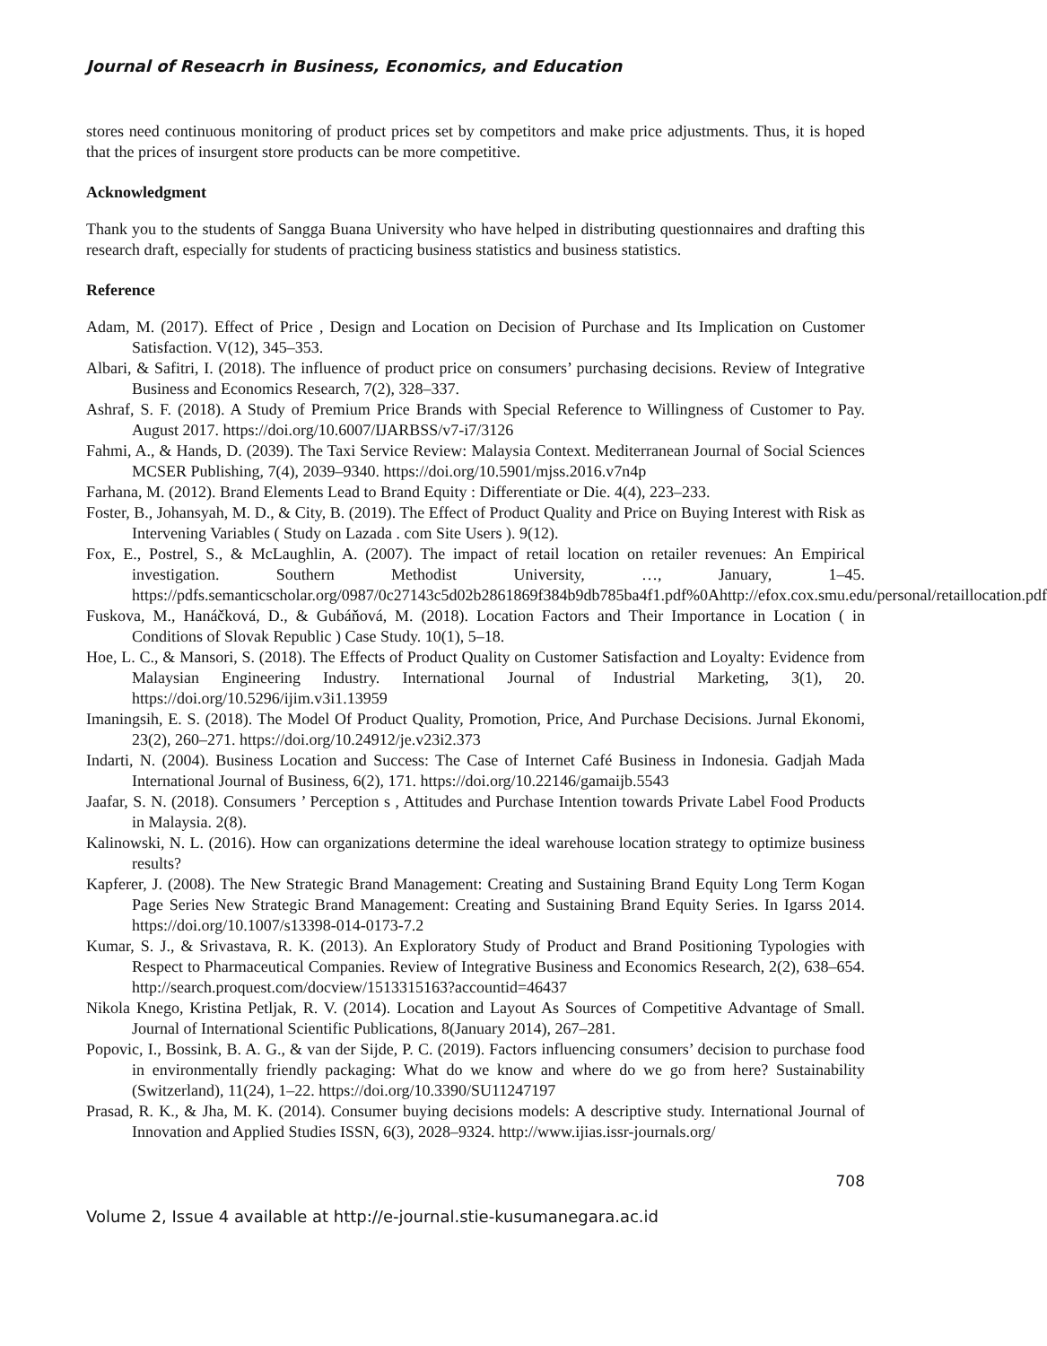Journal of Reseacrh in Business, Economics, and Education
stores need continuous monitoring of product prices set by competitors and make price adjustments. Thus, it is hoped that the prices of insurgent store products can be more competitive.
Acknowledgment
Thank you to the students of Sangga Buana University who have helped in distributing questionnaires and drafting this research draft, especially for students of practicing business statistics and business statistics.
Reference
Adam, M. (2017). Effect of Price , Design and Location on Decision of Purchase and Its Implication on Customer Satisfaction. V(12), 345–353.
Albari, & Safitri, I. (2018). The influence of product price on consumers’ purchasing decisions. Review of Integrative Business and Economics Research, 7(2), 328–337.
Ashraf, S. F. (2018). A Study of Premium Price Brands with Special Reference to Willingness of Customer to Pay. August 2017. https://doi.org/10.6007/IJARBSS/v7-i7/3126
Fahmi, A., & Hands, D. (2039). The Taxi Service Review: Malaysia Context. Mediterranean Journal of Social Sciences MCSER Publishing, 7(4), 2039–9340. https://doi.org/10.5901/mjss.2016.v7n4p
Farhana, M. (2012). Brand Elements Lead to Brand Equity : Differentiate or Die. 4(4), 223–233.
Foster, B., Johansyah, M. D., & City, B. (2019). The Effect of Product Quality and Price on Buying Interest with Risk as Intervening Variables ( Study on Lazada . com Site Users ). 9(12).
Fox, E., Postrel, S., & McLaughlin, A. (2007). The impact of retail location on retailer revenues: An Empirical investigation. Southern Methodist University, …, January, 1–45. https://pdfs.semanticscholar.org/0987/0c27143c5d02b2861869f384b9db785ba4f1.pdf%0Ahttp://efox.cox.smu.edu/personal/retaillocation.pdf
Fuskova, M., Hanáčková, D., & Gubáňová, M. (2018). Location Factors and Their Importance in Location ( in Conditions of Slovak Republic ) Case Study. 10(1), 5–18.
Hoe, L. C., & Mansori, S. (2018). The Effects of Product Quality on Customer Satisfaction and Loyalty: Evidence from Malaysian Engineering Industry. International Journal of Industrial Marketing, 3(1), 20. https://doi.org/10.5296/ijim.v3i1.13959
Imaningsih, E. S. (2018). The Model Of Product Quality, Promotion, Price, And Purchase Decisions. Jurnal Ekonomi, 23(2), 260–271. https://doi.org/10.24912/je.v23i2.373
Indarti, N. (2004). Business Location and Success: The Case of Internet Café Business in Indonesia. Gadjah Mada International Journal of Business, 6(2), 171. https://doi.org/10.22146/gamaijb.5543
Jaafar, S. N. (2018). Consumers ’ Perception s , Attitudes and Purchase Intention towards Private Label Food Products in Malaysia. 2(8).
Kalinowski, N. L. (2016). How can organizations determine the ideal warehouse location strategy to optimize business results?
Kapferer, J. (2008). The New Strategic Brand Management: Creating and Sustaining Brand Equity Long Term Kogan Page Series New Strategic Brand Management: Creating and Sustaining Brand Equity Series. In Igarss 2014. https://doi.org/10.1007/s13398-014-0173-7.2
Kumar, S. J., & Srivastava, R. K. (2013). An Exploratory Study of Product and Brand Positioning Typologies with Respect to Pharmaceutical Companies. Review of Integrative Business and Economics Research, 2(2), 638–654. http://search.proquest.com/docview/1513315163?accountid=46437
Nikola Knego, Kristina Petljak, R. V. (2014). Location and Layout As Sources of Competitive Advantage of Small. Journal of International Scientific Publications, 8(January 2014), 267–281.
Popovic, I., Bossink, B. A. G., & van der Sijde, P. C. (2019). Factors influencing consumers’ decision to purchase food in environmentally friendly packaging: What do we know and where do we go from here? Sustainability (Switzerland), 11(24), 1–22. https://doi.org/10.3390/SU11247197
Prasad, R. K., & Jha, M. K. (2014). Consumer buying decisions models: A descriptive study. International Journal of Innovation and Applied Studies ISSN, 6(3), 2028–9324. http://www.ijias.issr-journals.org/
708
Volume 2, Issue 4 available at http://e-journal.stie-kusumanegara.ac.id